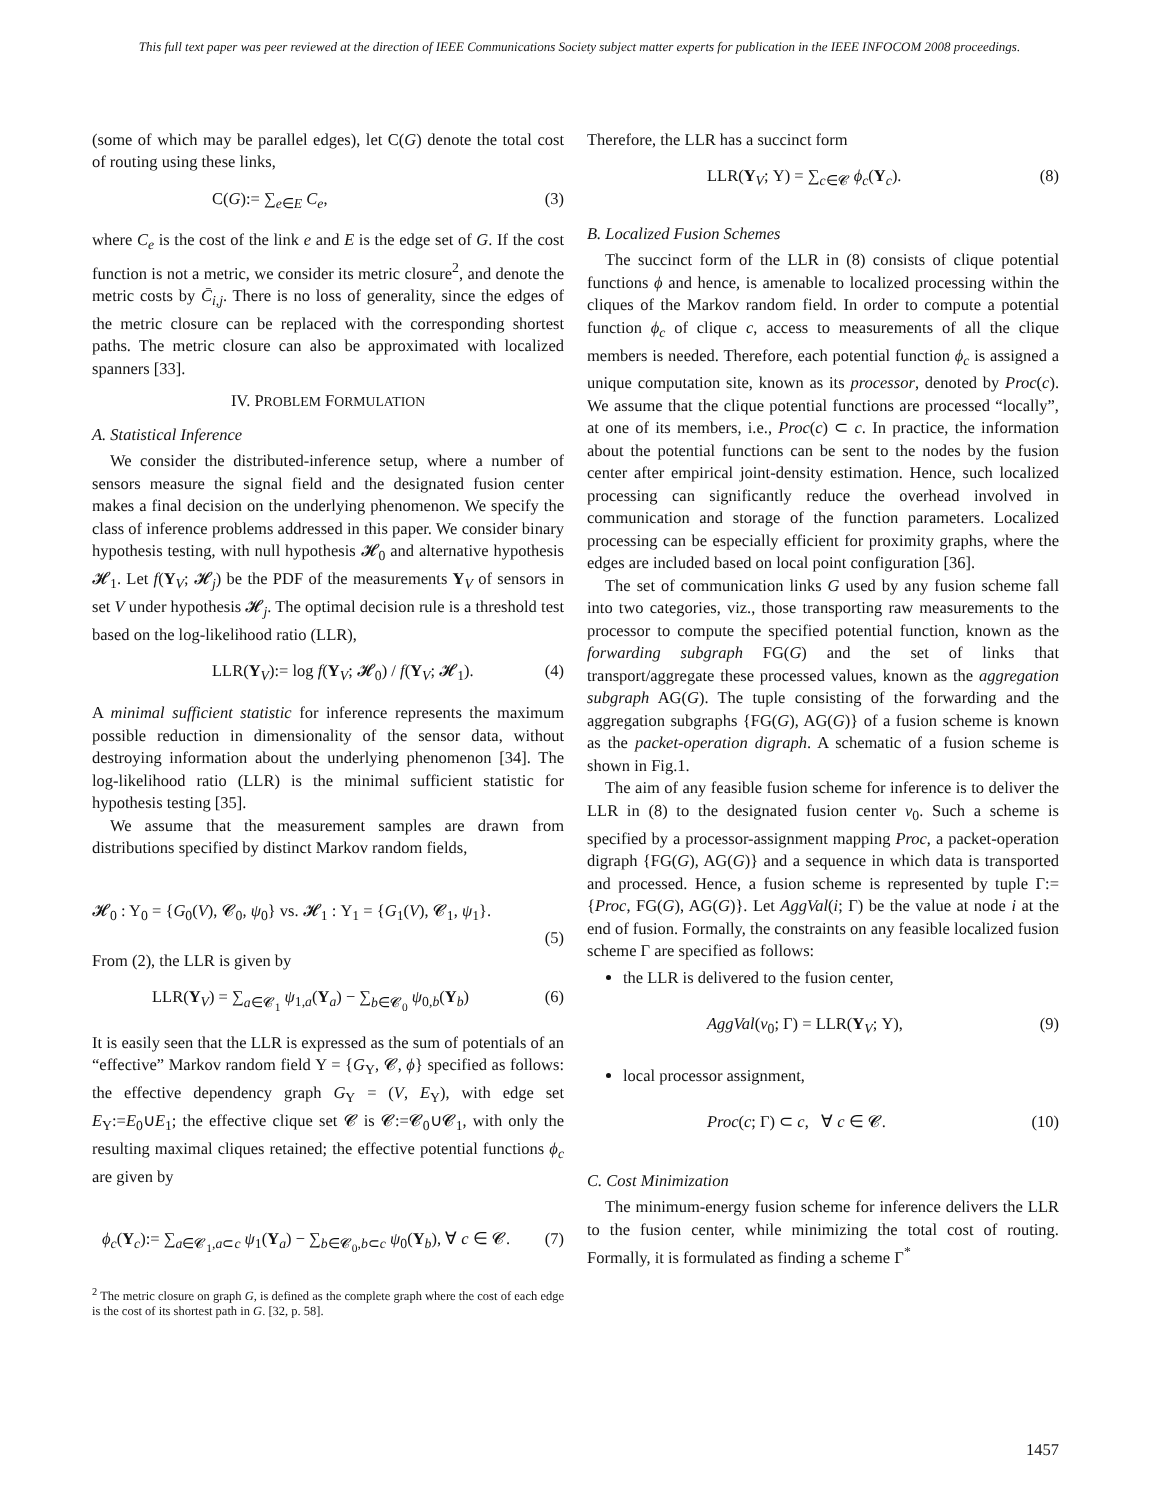This full text paper was peer reviewed at the direction of IEEE Communications Society subject matter experts for publication in the IEEE INFOCOM 2008 proceedings.
(some of which may be parallel edges), let C(G) denote the total cost of routing using these links,
C(G):= ∑<sub>e∈E</sub> C<sub>e</sub>, (3)
where C<sub>e</sub> is the cost of the link e and E is the edge set of G. If the cost function is not a metric, we consider its metric closure<sup>2</sup>, and denote the metric costs by C̄<sub>i,j</sub>. There is no loss of generality, since the edges of the metric closure can be replaced with the corresponding shortest paths. The metric closure can also be approximated with localized spanners [33].
IV. PROBLEM FORMULATION
A. Statistical Inference
We consider the distributed-inference setup, where a number of sensors measure the signal field and the designated fusion center makes a final decision on the underlying phenomenon. We specify the class of inference problems addressed in this paper. We consider binary hypothesis testing, with null hypothesis 𝓗<sub>0</sub> and alternative hypothesis 𝓗<sub>1</sub>. Let f(Y<sub>V</sub>; 𝓗<sub>j</sub>) be the PDF of the measurements Y<sub>V</sub> of sensors in set V under hypothesis 𝓗<sub>j</sub>. The optimal decision rule is a threshold test based on the log-likelihood ratio (LLR),
LLR(Y<sub>V</sub>):= log f(Y<sub>V</sub>; 𝓗<sub>0</sub>) / f(Y<sub>V</sub>; 𝓗<sub>1</sub>). (4)
A minimal sufficient statistic for inference represents the maximum possible reduction in dimensionality of the sensor data, without destroying information about the underlying phenomenon [34]. The log-likelihood ratio (LLR) is the minimal sufficient statistic for hypothesis testing [35].
We assume that the measurement samples are drawn from distributions specified by distinct Markov random fields,
𝓗<sub>0</sub> : Υ<sub>0</sub> = {G<sub>0</sub>(V), 𝓒<sub>0</sub>, ψ<sub>0</sub>} vs. 𝓗<sub>1</sub> : Υ<sub>1</sub> = {G<sub>1</sub>(V), 𝓒<sub>1</sub>, ψ<sub>1</sub>}.
(5)
From (2), the LLR is given by
LLR(Y<sub>V</sub>) = ∑<sub>a∈𝓒<sub>1</sub></sub> ψ<sub>1,a</sub>(Y<sub>a</sub>) − ∑<sub>b∈𝓒<sub>0</sub></sub> ψ<sub>0,b</sub>(Y<sub>b</sub>) (6)
It is easily seen that the LLR is expressed as the sum of potentials of an “effective” Markov random field Υ = {G<sub>Υ</sub>, 𝓒, ϕ} specified as follows: the effective dependency graph G<sub>Υ</sub> = (V, E<sub>Υ</sub>), with edge set E<sub>Υ</sub>:=E<sub>0</sub>∪E<sub>1</sub>; the effective clique set 𝓒 is 𝓒:=𝓒<sub>0</sub>∪𝓒<sub>1</sub>, with only the resulting maximal cliques retained; the effective potential functions ϕ<sub>c</sub> are given by
ϕ<sub>c</sub>(Y<sub>c</sub>):= ∑<sub>a∈𝓒<sub>1</sub>,a⊂c</sub> ψ<sub>1</sub>(Y<sub>a</sub>) − ∑<sub>b∈𝓒<sub>0</sub>,b⊂c</sub> ψ<sub>0</sub>(Y<sub>b</sub>), ∀ c ∈ 𝓒. (7)
<sup>2</sup> The metric closure on graph G, is defined as the complete graph where the cost of each edge is the cost of its shortest path in G. [32, p. 58].
Therefore, the LLR has a succinct form
LLR(Y<sub>V</sub>; Υ) = ∑<sub>c∈𝓒</sub> ϕ<sub>c</sub>(Y<sub>c</sub>). (8)
B. Localized Fusion Schemes
The succinct form of the LLR in (8) consists of clique potential functions ϕ and hence, is amenable to localized processing within the cliques of the Markov random field. In order to compute a potential function ϕ<sub>c</sub> of clique c, access to measurements of all the clique members is needed. Therefore, each potential function ϕ<sub>c</sub> is assigned a unique computation site, known as its processor, denoted by Proc(c). We assume that the clique potential functions are processed “locally”, at one of its members, i.e., Proc(c) ⊂ c. In practice, the information about the potential functions can be sent to the nodes by the fusion center after empirical joint-density estimation. Hence, such localized processing can significantly reduce the overhead involved in communication and storage of the function parameters. Localized processing can be especially efficient for proximity graphs, where the edges are included based on local point configuration [36].
The set of communication links G used by any fusion scheme fall into two categories, viz., those transporting raw measurements to the processor to compute the specified potential function, known as the forwarding subgraph FG(G) and the set of links that transport/aggregate these processed values, known as the aggregation subgraph AG(G). The tuple consisting of the forwarding and the aggregation subgraphs {FG(G), AG(G)} of a fusion scheme is known as the packet-operation digraph. A schematic of a fusion scheme is shown in Fig.1.
The aim of any feasible fusion scheme for inference is to deliver the LLR in (8) to the designated fusion center v<sub>0</sub>. Such a scheme is specified by a processor-assignment mapping Proc, a packet-operation digraph {FG(G), AG(G)} and a sequence in which data is transported and processed. Hence, a fusion scheme is represented by tuple Γ:={Proc, FG(G), AG(G)}. Let AggVal(i; Γ) be the value at node i at the end of fusion. Formally, the constraints on any feasible localized fusion scheme Γ are specified as follows:
the LLR is delivered to the fusion center,
AggVal(v<sub>0</sub>; Γ) = LLR(Y<sub>V</sub>; Υ), (9)
local processor assignment,
Proc(c; Γ) ⊂ c, ∀ c ∈ 𝓒. (10)
C. Cost Minimization
The minimum-energy fusion scheme for inference delivers the LLR to the fusion center, while minimizing the total cost of routing. Formally, it is formulated as finding a scheme Γ<sup>*</sup>
1457